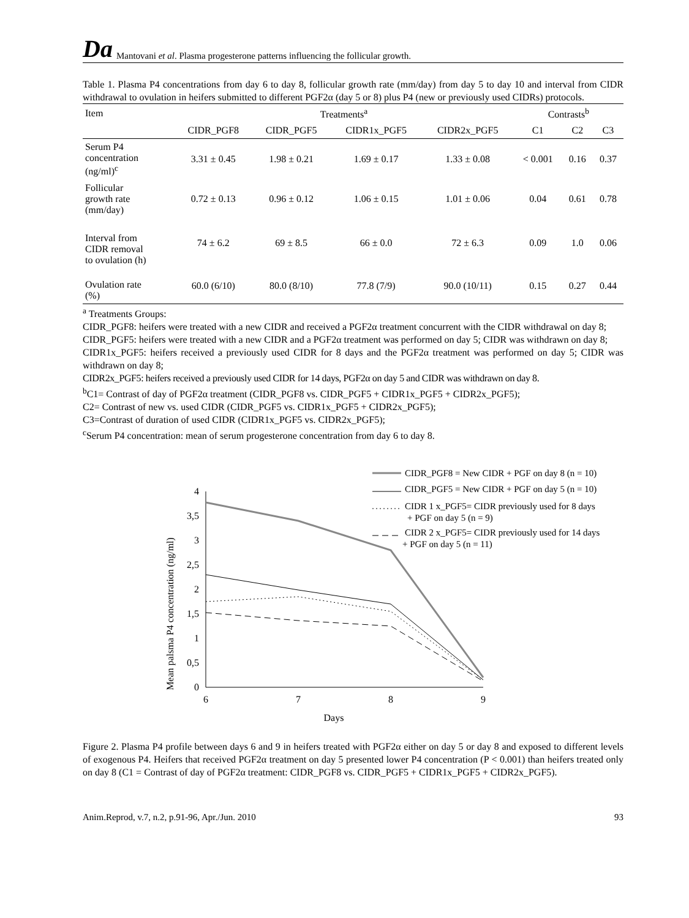Da Mantovani et al. Plasma progesterone patterns influencing the follicular growth.
Table 1. Plasma P4 concentrations from day 6 to day 8, follicular growth rate (mm/day) from day 5 to day 10 and interval from CIDR withdrawal to ovulation in heifers submitted to different PGF2α (day 5 or 8) plus P4 (new or previously used CIDRs) protocols.
| Item | Treatments<sup>a</sup> | | | | Contrasts<sup>b</sup> | | |
| --- | --- | --- | --- | --- | --- | --- | --- |
| | CIDR_PGF8 | CIDR_PGF5 | CIDR1x_PGF5 | CIDR2x_PGF5 | C1 | C2 | C3 |
| Serum P4 concentration (ng/ml)<sup>c</sup> | 3.31 ± 0.45 | 1.98 ± 0.21 | 1.69 ± 0.17 | 1.33 ± 0.08 | < 0.001 | 0.16 | 0.37 |
| Follicular growth rate (mm/day) | 0.72 ± 0.13 | 0.96 ± 0.12 | 1.06 ± 0.15 | 1.01 ± 0.06 | 0.04 | 0.61 | 0.78 |
| Interval from CIDR removal to ovulation (h) | 74 ± 6.2 | 69 ± 8.5 | 66 ± 0.0 | 72 ± 6.3 | 0.09 | 1.0 | 0.06 |
| Ovulation rate (%) | 60.0 (6/10) | 80.0 (8/10) | 77.8 (7/9) | 90.0 (10/11) | 0.15 | 0.27 | 0.44 |
<sup>a</sup> Treatments Groups:
CIDR_PGF8: heifers were treated with a new CIDR and received a PGF2α treatment concurrent with the CIDR withdrawal on day 8;
CIDR_PGF5: heifers were treated with a new CIDR and a PGF2α treatment was performed on day 5; CIDR was withdrawn on day 8;
CIDR1x_PGF5: heifers received a previously used CIDR for 8 days and the PGF2α treatment was performed on day 5; CIDR was withdrawn on day 8;
CIDR2x_PGF5: heifers received a previously used CIDR for 14 days, PGF2α on day 5 and CIDR was withdrawn on day 8.
<sup>b</sup> C1= Contrast of day of PGF2α treatment (CIDR_PGF8 vs. CIDR_PGF5 + CIDR1x_PGF5 + CIDR2x_PGF5);
C2= Contrast of new vs. used CIDR (CIDR_PGF5 vs. CIDR1x_PGF5 + CIDR2x_PGF5);
C3=Contrast of duration of used CIDR (CIDR1x_PGF5 vs. CIDR2x_PGF5);
<sup>c</sup> Serum P4 concentration: mean of serum progesterone concentration from day 6 to day 8.
Mean palsma P4 concentration (ng/ml)
4
3,5
3
2,5
2
1,5
1
0,5
0
6
7
8
9
Days
CIDR_PGF8 = New CIDR + PGF on day 8 (n = 10)
CIDR_PGF5 = New CIDR + PGF on day 5 (n = 10)
CIDR 1 x_PGF5= CIDR previously used for 8 days
+ PGF on day 5 (n = 9)
CIDR 2 x_PGF5= CIDR previously used for 14 days
+ PGF on day 5 (n = 11)
Figure 2. Plasma P4 profile between days 6 and 9 in heifers treated with PGF2α either on day 5 or day 8 and exposed to different levels of exogenous P4. Heifers that received PGF2α treatment on day 5 presented lower P4 concentration (P < 0.001) than heifers treated only on day 8 (C1 = Contrast of day of PGF2α treatment: CIDR_PGF8 vs. CIDR_PGF5 + CIDR1x_PGF5 + CIDR2x_PGF5).
Anim.Reprod, v.7, n.2, p.91-96, Apr./Jun. 2010 93